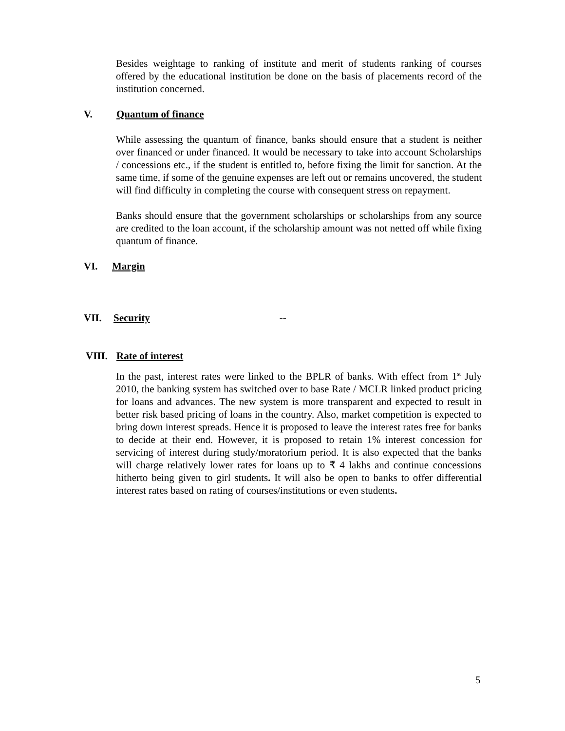Besides weightage to ranking of institute and merit of students ranking of courses offered by the educational institution be done on the basis of placements record of the institution concerned.
V. Quantum of finance
While assessing the quantum of finance, banks should ensure that a student is neither over financed or under financed. It would be necessary to take into account Scholarships / concessions etc., if the student is entitled to, before fixing the limit for sanction. At the same time, if some of the genuine expenses are left out or remains uncovered, the student will find difficulty in completing the course with consequent stress on repayment.
Banks should ensure that the government scholarships or scholarships from any source are credited to the loan account, if the scholarship amount was not netted off while fixing quantum of finance.
VI. Margin
VII. Security --
VIII. Rate of interest
In the past, interest rates were linked to the BPLR of banks. With effect from 1<sup>st</sup> July 2010, the banking system has switched over to base Rate / MCLR linked product pricing for loans and advances. The new system is more transparent and expected to result in better risk based pricing of loans in the country. Also, market competition is expected to bring down interest spreads. Hence it is proposed to leave the interest rates free for banks to decide at their end. However, it is proposed to retain 1% interest concession for servicing of interest during study/moratorium period. It is also expected that the banks will charge relatively lower rates for loans up to ₹ 4 lakhs and continue concessions hitherto being given to girl students. It will also be open to banks to offer differential interest rates based on rating of courses/institutions or even students.
5